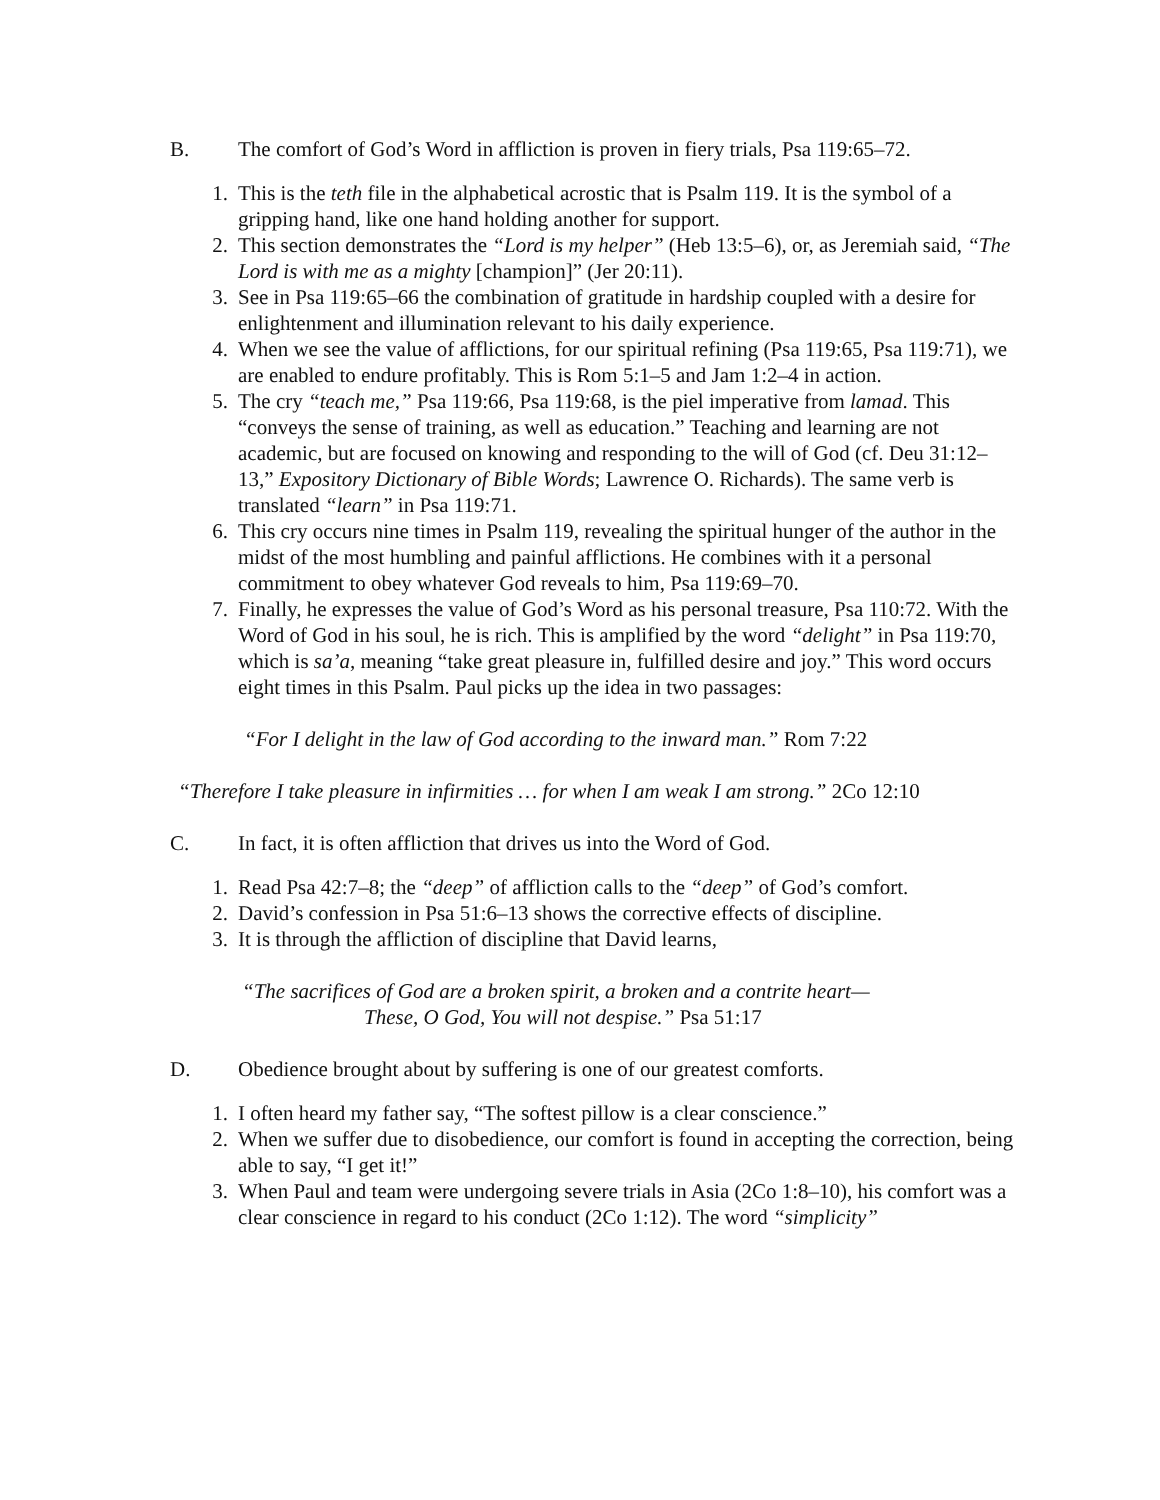B. The comfort of God’s Word in affliction is proven in fiery trials, Psa 119:65–72.
1. This is the teth file in the alphabetical acrostic that is Psalm 119. It is the symbol of a gripping hand, like one hand holding another for support.
2. This section demonstrates the “Lord is my helper” (Heb 13:5–6), or, as Jeremiah said, “The Lord is with me as a mighty [champion]” (Jer 20:11).
3. See in Psa 119:65–66 the combination of gratitude in hardship coupled with a desire for enlightenment and illumination relevant to his daily experience.
4. When we see the value of afflictions, for our spiritual refining (Psa 119:65, Psa 119:71), we are enabled to endure profitably. This is Rom 5:1–5 and Jam 1:2–4 in action.
5. The cry “teach me,” Psa 119:66, Psa 119:68, is the piel imperative from lamad. This “conveys the sense of training, as well as education.” Teaching and learning are not academic, but are focused on knowing and responding to the will of God (cf. Deu 31:12–13,” Expository Dictionary of Bible Words; Lawrence O. Richards). The same verb is translated “learn” in Psa 119:71.
6. This cry occurs nine times in Psalm 119, revealing the spiritual hunger of the author in the midst of the most humbling and painful afflictions. He combines with it a personal commitment to obey whatever God reveals to him, Psa 119:69–70.
7. Finally, he expresses the value of God’s Word as his personal treasure, Psa 110:72. With the Word of God in his soul, he is rich. This is amplified by the word “delight” in Psa 119:70, which is sa’a, meaning “take great pleasure in, fulfilled desire and joy.” This word occurs eight times in this Psalm. Paul picks up the idea in two passages:
“For I delight in the law of God according to the inward man.” Rom 7:22
“Therefore I take pleasure in infirmities … for when I am weak I am strong.” 2Co 12:10
C. In fact, it is often affliction that drives us into the Word of God.
1. Read Psa 42:7–8; the “deep” of affliction calls to the “deep” of God’s comfort.
2. David’s confession in Psa 51:6–13 shows the corrective effects of discipline.
3. It is through the affliction of discipline that David learns,
“The sacrifices of God are a broken spirit, a broken and a contrite heart—
These, O God, You will not despise.” Psa 51:17
D. Obedience brought about by suffering is one of our greatest comforts.
1. I often heard my father say, “The softest pillow is a clear conscience.”
2. When we suffer due to disobedience, our comfort is found in accepting the correction, being able to say, “I get it!”
3. When Paul and team were undergoing severe trials in Asia (2Co 1:8–10), his comfort was a clear conscience in regard to his conduct (2Co 1:12). The word “simplicity”